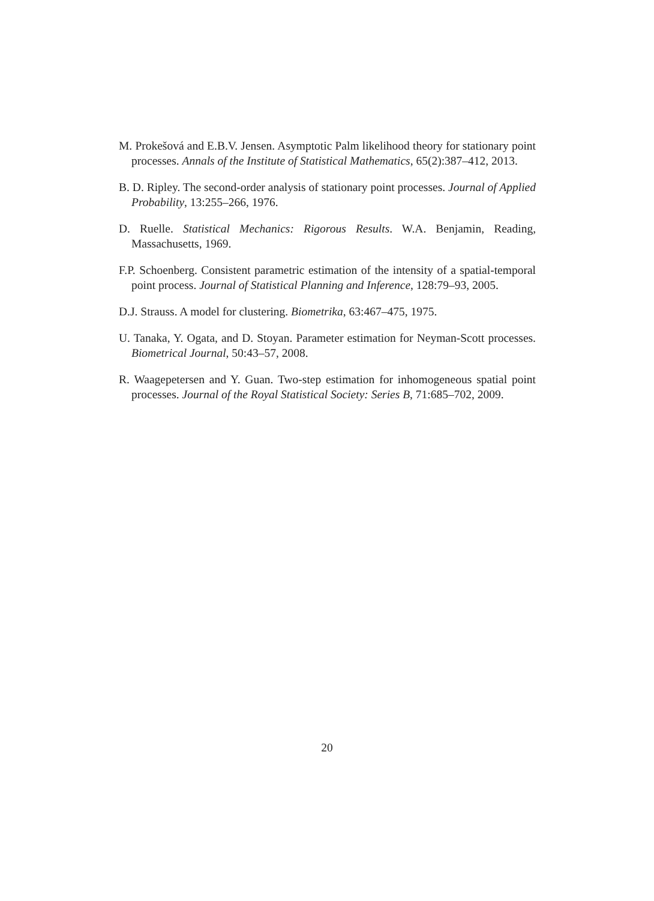M. Prokešová and E.B.V. Jensen. Asymptotic Palm likelihood theory for stationary point processes. Annals of the Institute of Statistical Mathematics, 65(2):387–412, 2013.
B. D. Ripley. The second-order analysis of stationary point processes. Journal of Applied Probability, 13:255–266, 1976.
D. Ruelle. Statistical Mechanics: Rigorous Results. W.A. Benjamin, Reading, Massachusetts, 1969.
F.P. Schoenberg. Consistent parametric estimation of the intensity of a spatial-temporal point process. Journal of Statistical Planning and Inference, 128:79–93, 2005.
D.J. Strauss. A model for clustering. Biometrika, 63:467–475, 1975.
U. Tanaka, Y. Ogata, and D. Stoyan. Parameter estimation for Neyman-Scott processes. Biometrical Journal, 50:43–57, 2008.
R. Waagepetersen and Y. Guan. Two-step estimation for inhomogeneous spatial point processes. Journal of the Royal Statistical Society: Series B, 71:685–702, 2009.
20